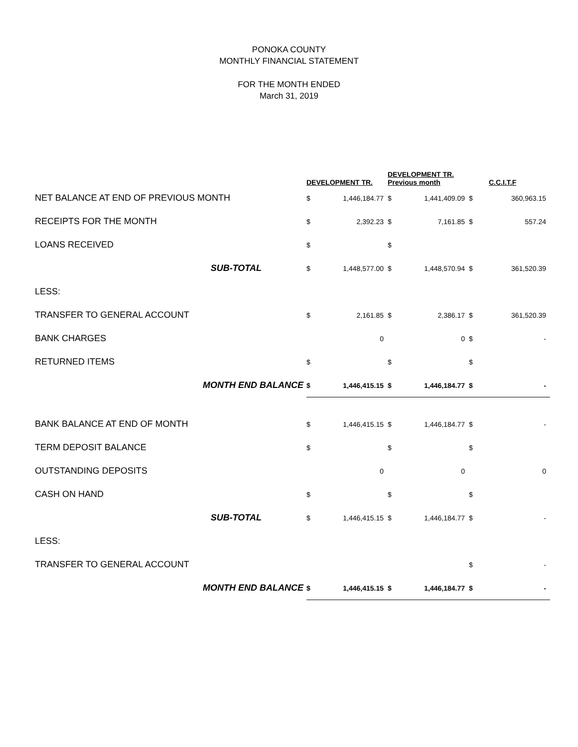PONOKA COUNTY
MONTHLY FINANCIAL STATEMENT
FOR THE MONTH ENDED
March 31, 2019
| | DEVELOPMENT TR. | | DEVELOPMENT TR. Previous month | | C.C.I.T.F | |
| --- | --- | --- | --- | --- | --- | --- |
| NET BALANCE AT END OF PREVIOUS MONTH | $ | 1,446,184.77 | $ | 1,441,409.09 | $ | 360,963.15 |
| RECEIPTS FOR THE MONTH | $ | 2,392.23 | $ | 7,161.85 | $ | 557.24 |
| LOANS RECEIVED | $ | | $ | | | |
| SUB-TOTAL | $ | 1,448,577.00 | $ | 1,448,570.94 | $ | 361,520.39 |
| LESS: | | | | | | |
| TRANSFER TO GENERAL ACCOUNT | $ | 2,161.85 | $ | 2,386.17 | $ | 361,520.39 |
| BANK CHARGES | | 0 | | 0 | $ | - |
| RETURNED ITEMS | $ | | $ | | $ | |
| MONTH END BALANCE | $ | 1,446,415.15 | $ | 1,446,184.77 | $ | - |
| BANK BALANCE AT END OF MONTH | $ | 1,446,415.15 | $ | 1,446,184.77 | $ | - |
| TERM DEPOSIT BALANCE | $ | | $ | | $ | |
| OUTSTANDING DEPOSITS | | 0 | | 0 | | 0 |
| CASH ON HAND | $ | | $ | | $ | |
| SUB-TOTAL | $ | 1,446,415.15 | $ | 1,446,184.77 | $ | - |
| LESS: | | | | | | |
| TRANSFER TO GENERAL ACCOUNT | | | | | $ | - |
| MONTH END BALANCE | $ | 1,446,415.15 | $ | 1,446,184.77 | $ | - |